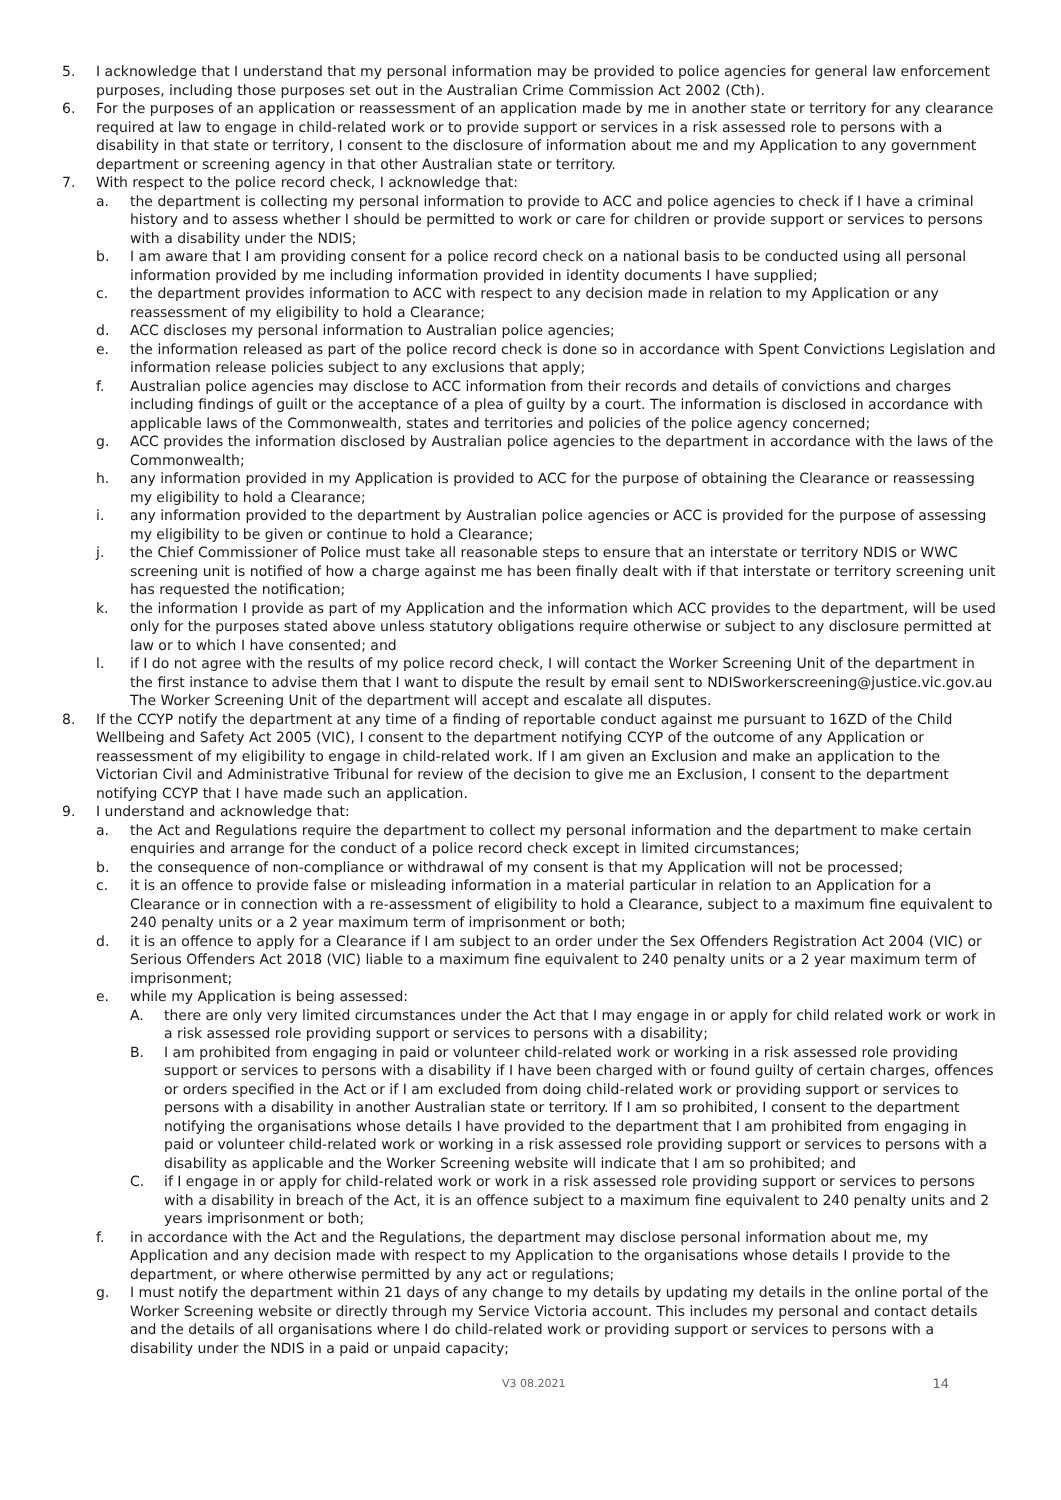5. I acknowledge that I understand that my personal information may be provided to police agencies for general law enforcement purposes, including those purposes set out in the Australian Crime Commission Act 2002 (Cth).
6. For the purposes of an application or reassessment of an application made by me in another state or territory for any clearance required at law to engage in child-related work or to provide support or services in a risk assessed role to persons with a disability in that state or territory, I consent to the disclosure of information about me and my Application to any government department or screening agency in that other Australian state or territory.
7. With respect to the police record check, I acknowledge that:
a. the department is collecting my personal information to provide to ACC and police agencies to check if I have a criminal history and to assess whether I should be permitted to work or care for children or provide support or services to persons with a disability under the NDIS;
b. I am aware that I am providing consent for a police record check on a national basis to be conducted using all personal information provided by me including information provided in identity documents I have supplied;
c. the department provides information to ACC with respect to any decision made in relation to my Application or any reassessment of my eligibility to hold a Clearance;
d. ACC discloses my personal information to Australian police agencies;
e. the information released as part of the police record check is done so in accordance with Spent Convictions Legislation and information release policies subject to any exclusions that apply;
f. Australian police agencies may disclose to ACC information from their records and details of convictions and charges including findings of guilt or the acceptance of a plea of guilty by a court. The information is disclosed in accordance with applicable laws of the Commonwealth, states and territories and policies of the police agency concerned;
g. ACC provides the information disclosed by Australian police agencies to the department in accordance with the laws of the Commonwealth;
h. any information provided in my Application is provided to ACC for the purpose of obtaining the Clearance or reassessing my eligibility to hold a Clearance;
i. any information provided to the department by Australian police agencies or ACC is provided for the purpose of assessing my eligibility to be given or continue to hold a Clearance;
j. the Chief Commissioner of Police must take all reasonable steps to ensure that an interstate or territory NDIS or WWC screening unit is notified of how a charge against me has been finally dealt with if that interstate or territory screening unit has requested the notification;
k. the information I provide as part of my Application and the information which ACC provides to the department, will be used only for the purposes stated above unless statutory obligations require otherwise or subject to any disclosure permitted at law or to which I have consented; and
l. if I do not agree with the results of my police record check, I will contact the Worker Screening Unit of the department in the first instance to advise them that I want to dispute the result by email sent to NDISworkerscreening@justice.vic.gov.au
The Worker Screening Unit of the department will accept and escalate all disputes.
8. If the CCYP notify the department at any time of a finding of reportable conduct against me pursuant to 16ZD of the Child Wellbeing and Safety Act 2005 (VIC), I consent to the department notifying CCYP of the outcome of any Application or reassessment of my eligibility to engage in child-related work. If I am given an Exclusion and make an application to the Victorian Civil and Administrative Tribunal for review of the decision to give me an Exclusion, I consent to the department notifying CCYP that I have made such an application.
9. I understand and acknowledge that:
a. the Act and Regulations require the department to collect my personal information and the department to make certain enquiries and arrange for the conduct of a police record check except in limited circumstances;
b. the consequence of non-compliance or withdrawal of my consent is that my Application will not be processed;
c. it is an offence to provide false or misleading information in a material particular in relation to an Application for a Clearance or in connection with a re-assessment of eligibility to hold a Clearance, subject to a maximum fine equivalent to 240 penalty units or a 2 year maximum term of imprisonment or both;
d. it is an offence to apply for a Clearance if I am subject to an order under the Sex Offenders Registration Act 2004 (VIC) or Serious Offenders Act 2018 (VIC) liable to a maximum fine equivalent to 240 penalty units or a 2 year maximum term of imprisonment;
e. while my Application is being assessed:
A. there are only very limited circumstances under the Act that I may engage in or apply for child related work or work in a risk assessed role providing support or services to persons with a disability;
B. I am prohibited from engaging in paid or volunteer child-related work or working in a risk assessed role providing support or services to persons with a disability if I have been charged with or found guilty of certain charges, offences or orders specified in the Act or if I am excluded from doing child-related work or providing support or services to persons with a disability in another Australian state or territory. If I am so prohibited, I consent to the department notifying the organisations whose details I have provided to the department that I am prohibited from engaging in paid or volunteer child-related work or working in a risk assessed role providing support or services to persons with a disability as applicable and the Worker Screening website will indicate that I am so prohibited; and
C. if I engage in or apply for child-related work or work in a risk assessed role providing support or services to persons with a disability in breach of the Act, it is an offence subject to a maximum fine equivalent to 240 penalty units and 2 years imprisonment or both;
f. in accordance with the Act and the Regulations, the department may disclose personal information about me, my Application and any decision made with respect to my Application to the organisations whose details I provide to the department, or where otherwise permitted by any act or regulations;
g. I must notify the department within 21 days of any change to my details by updating my details in the online portal of the Worker Screening website or directly through my Service Victoria account. This includes my personal and contact details and the details of all organisations where I do child-related work or providing support or services to persons with a disability under the NDIS in a paid or unpaid capacity;
V3 08.2021 14